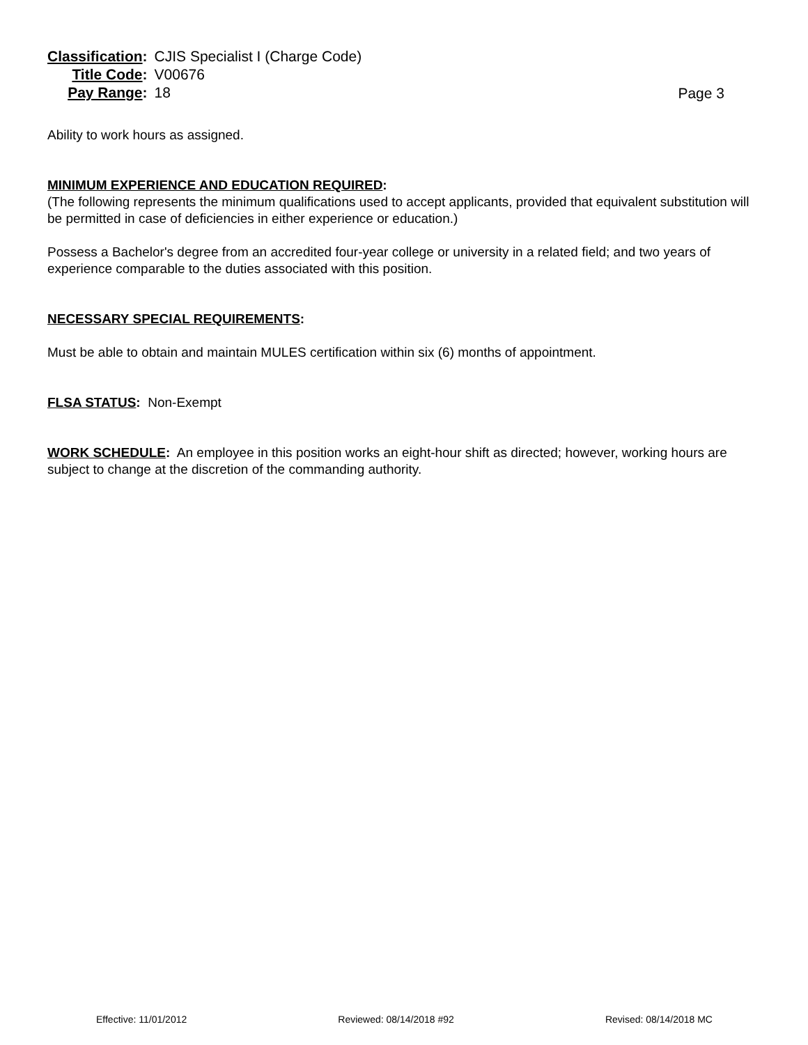| Classification : | CJIS Specialist I (Charge Code) |
| Title Code : | V00676 |
| Pay Range : | 18 |
Page 3
Ability to work hours as assigned.
MINIMUM EXPERIENCE AND EDUCATION REQUIRED:
(The following represents the minimum qualifications used to accept applicants, provided that equivalent substitution will be permitted in case of deficiencies in either experience or education.)
Possess a Bachelor's degree from an accredited four-year college or university in a related field; and two years of experience comparable to the duties associated with this position.
NECESSARY SPECIAL REQUIREMENTS:
Must be able to obtain and maintain MULES certification within six (6) months of appointment.
FLSA STATUS: Non-Exempt
WORK SCHEDULE: An employee in this position works an eight-hour shift as directed; however, working hours are subject to change at the discretion of the commanding authority.
Effective: 11/01/2012 Reviewed: 08/14/2018 #92 Revised: 08/14/2018 MC